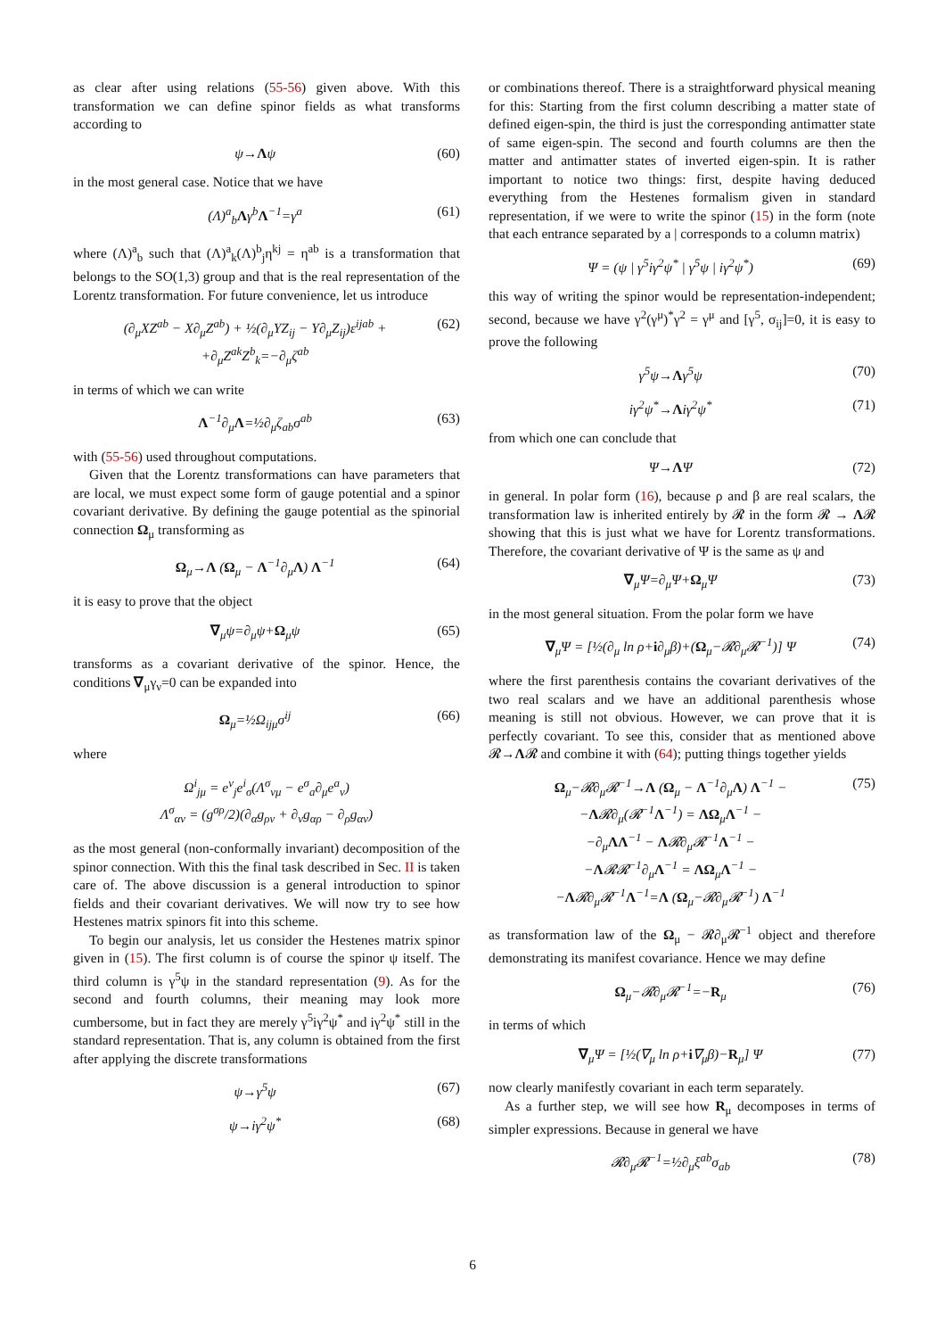as clear after using relations (55-56) given above. With this transformation we can define spinor fields as what transforms according to
ψ→Λψ (60)
in the most general case. Notice that we have
(Λ)<sup>a</sup><sub>b</sub>Λγ<sup>b</sup>Λ<sup>−1</sup>=γ<sup>a</sup> (61)
where (Λ)<sup>a</sup><sub>b</sub> such that (Λ)<sup>a</sup><sub>k</sub>(Λ)<sup>b</sup><sub>j</sub>η<sup>kj</sup> = η<sup>ab</sup> is a transformation that belongs to the SO(1,3) group and that is the real representation of the Lorentz transformation. For future convenience, let us introduce
(∂<sub>μ</sub>XZ<sup>ab</sup> − X∂<sub>μ</sub>Z<sup>ab</sup>) + ½(∂<sub>μ</sub>YZ<sub>ij</sub> − Y∂<sub>μ</sub>Z<sub>ij</sub>)ε<sup>ijab</sup> +
+∂<sub>μ</sub>Z<sup>ak</sup>Z<sup>b</sup><sub>k</sub>=−∂<sub>μ</sub>ζ<sup>ab</sup> (62)
in terms of which we can write
Λ<sup>−1</sup>∂<sub>μ</sub>Λ=½∂<sub>μ</sub>ζ<sub>ab</sub>σ<sup>ab</sup> (63)
with (55-56) used throughout computations.
Given that the Lorentz transformations can have parameters that are local, we must expect some form of gauge potential and a spinor covariant derivative. By defining the gauge potential as the spinorial connection Ω<sub>μ</sub> transforming as
Ω<sub>μ</sub>→Λ (Ω<sub>μ</sub> − Λ<sup>−1</sup>∂<sub>μ</sub>Λ) Λ<sup>−1</sup> (64)
it is easy to prove that the object
∇<sub>μ</sub>ψ=∂<sub>μ</sub>ψ+Ω<sub>μ</sub>ψ (65)
transforms as a covariant derivative of the spinor. Hence, the conditions ∇<sub>μ</sub>γ<sub>ν</sub>=0 can be expanded into
Ω<sub>μ</sub>=½Ω<sub>ijμ</sub>σ<sup>ij</sup> (66)
where
Ω<sup>i</sup><sub>jμ</sub> = e<sup>ν</sup><sub>j</sub>e<sup>i</sup><sub>σ</sub>(Λ<sup>σ</sup><sub>νμ</sub> − e<sup>σ</sup><sub>a</sub>∂<sub>μ</sub>e<sup>a</sup><sub>ν</sub>)
Λ<sup>σ</sup><sub>αν</sub> = (g<sup>σρ</sup>/2)(∂<sub>α</sub>g<sub>ρν</sub> + ∂<sub>ν</sub>g<sub>αρ</sub> − ∂<sub>ρ</sub>g<sub>αν</sub>)
as the most general (non-conformally invariant) decomposition of the spinor connection. With this the final task described in Sec. II is taken care of. The above discussion is a general introduction to spinor fields and their covariant derivatives. We will now try to see how Hestenes matrix spinors fit into this scheme.
To begin our analysis, let us consider the Hestenes matrix spinor given in (15). The first column is of course the spinor ψ itself. The third column is γ<sup>5</sup>ψ in the standard representation (9). As for the second and fourth columns, their meaning may look more cumbersome, but in fact they are merely γ<sup>5</sup>iγ<sup>2</sup>ψ<sup>*</sup> and iγ<sup>2</sup>ψ<sup>*</sup> still in the standard representation. That is, any column is obtained from the first after applying the discrete transformations
ψ→γ<sup>5</sup>ψ (67)
ψ→iγ<sup>2</sup>ψ<sup>*</sup> (68)
or combinations thereof. There is a straightforward physical meaning for this: Starting from the first column describing a matter state of defined eigen-spin, the third is just the corresponding antimatter state of same eigen-spin. The second and fourth columns are then the matter and antimatter states of inverted eigen-spin. It is rather important to notice two things: first, despite having deduced everything from the Hestenes formalism given in standard representation, if we were to write the spinor (15) in the form (note that each entrance separated by a | corresponds to a column matrix)
Ψ = (ψ | γ<sup>5</sup>iγ<sup>2</sup>ψ<sup>*</sup> | γ<sup>5</sup>ψ | iγ<sup>2</sup>ψ<sup>*</sup>) (69)
this way of writing the spinor would be representation-independent; second, because we have γ<sup>2</sup>(γ<sup>μ</sup>)<sup>*</sup>γ<sup>2</sup> = γ<sup>μ</sup> and [γ<sup>5</sup>, σ<sub>ij</sub>]=0, it is easy to prove the following
γ<sup>5</sup>ψ→Λγ<sup>5</sup>ψ (70)
iγ<sup>2</sup>ψ<sup>*</sup>→Λiγ<sup>2</sup>ψ<sup>*</sup> (71)
from which one can conclude that
Ψ→ΛΨ (72)
in general. In polar form (16), because ρ and β are real scalars, the transformation law is inherited entirely by 𝓡 in the form 𝓡 → Λ𝓡 showing that this is just what we have for Lorentz transformations. Therefore, the covariant derivative of Ψ is the same as ψ and
∇<sub>μ</sub>Ψ=∂<sub>μ</sub>Ψ+Ω<sub>μ</sub>Ψ (73)
in the most general situation. From the polar form we have
∇<sub>μ</sub>Ψ = [½(∂<sub>μ</sub> ln ρ+i∂<sub>μ</sub>β)+(Ω<sub>μ</sub>−𝓡∂<sub>μ</sub>𝓡<sup>−1</sup>)] Ψ (74)
where the first parenthesis contains the covariant derivatives of the two real scalars and we have an additional parenthesis whose meaning is still not obvious. However, we can prove that it is perfectly covariant. To see this, consider that as mentioned above 𝓡→Λ𝓡 and combine it with (64); putting things together yields
Ω<sub>μ</sub>−𝓡∂<sub>μ</sub>𝓡<sup>−1</sup>→Λ (Ω<sub>μ</sub> − Λ<sup>−1</sup>∂<sub>μ</sub>Λ) Λ<sup>−1</sup> −
−Λ𝓡∂<sub>μ</sub>(𝓡<sup>−1</sup>Λ<sup>−1</sup>) = ΛΩ<sub>μ</sub>Λ<sup>−1</sup> −
−∂<sub>μ</sub>ΛΛ<sup>−1</sup> − Λ𝓡∂<sub>μ</sub>𝓡<sup>−1</sup>Λ<sup>−1</sup> −
−Λ𝓡𝓡<sup>−1</sup>∂<sub>μ</sub>Λ<sup>−1</sup> = ΛΩ<sub>μ</sub>Λ<sup>−1</sup> −
−Λ𝓡∂<sub>μ</sub>𝓡<sup>−1</sup>Λ<sup>−1</sup>=Λ (Ω<sub>μ</sub>−𝓡∂<sub>μ</sub>𝓡<sup>−1</sup>) Λ<sup>−1</sup> (75)
as transformation law of the Ω<sub>μ</sub> − 𝓡∂<sub>μ</sub>𝓡<sup>−1</sup> object and therefore demonstrating its manifest covariance. Hence we may define
Ω<sub>μ</sub>−𝓡∂<sub>μ</sub>𝓡<sup>−1</sup>=−R<sub>μ</sub> (76)
in terms of which
∇<sub>μ</sub>Ψ = [½(∇<sub>μ</sub> ln ρ+i∇<sub>μ</sub>β)−R<sub>μ</sub>] Ψ (77)
now clearly manifestly covariant in each term separately.
As a further step, we will see how R<sub>μ</sub> decomposes in terms of simpler expressions. Because in general we have
𝓡∂<sub>μ</sub>𝓡<sup>−1</sup>=½∂<sub>μ</sub>ξ<sup>ab</sup>σ<sub>ab</sub> (78)
6